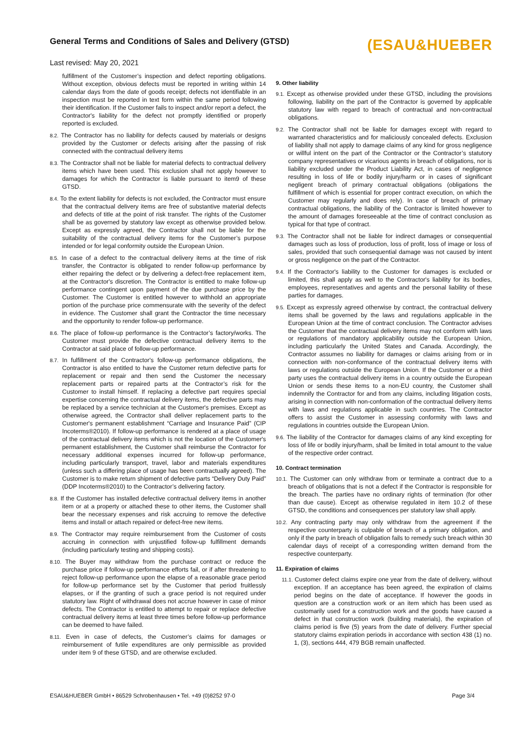General Terms and Conditions of Sales and Delivery (GTSD)
Last revised: May 20, 2021
(ESAU&HUEBER
fulfillment of the Customer’s inspection and defect reporting obligations. Without exception, obvious defects must be reported in writing within 14 calendar days from the date of goods receipt; defects not identifiable in an inspection must be reported in text form within the same period following their identification. If the Customer fails to inspect and/or report a defect, the Contractor's liability for the defect not promptly identified or properly reported is excluded.
8.2. The Contractor has no liability for defects caused by materials or designs provided by the Customer or defects arising after the passing of risk connected with the contractual delivery items
8.3. The Contractor shall not be liable for material defects to contractual delivery items which have been used. This exclusion shall not apply however to damages for which the Contractor is liable pursuant to item9 of these GTSD.
8.4. To the extent liability for defects is not excluded, the Contractor must ensure that the contractual delivery items are free of substantive material defects and defects of title at the point of risk transfer. The rights of the Customer shall be as governed by statutory law except as otherwise provided below. Except as expressly agreed, the Contractor shall not be liable for the suitability of the contractual delivery items for the Customer’s purpose intended or for legal conformity outside the European Union.
8.5. In case of a defect to the contractual delivery items at the time of risk transfer, the Contractor is obligated to render follow-up performance by either repairing the defect or by delivering a defect-free replacement item, at the Contractor's discretion. The Contractor is entitled to make follow-up performance contingent upon payment of the due purchase price by the Customer. The Customer is entitled however to withhold an appropriate portion of the purchase price commensurate with the severity of the defect in evidence. The Customer shall grant the Contractor the time necessary and the opportunity to render follow-up performance.
8.6. The place of follow-up performance is the Contractor’s factory/works. The Customer must provide the defective contractual delivery items to the Contractor at said place of follow-up performance.
8.7. In fulfillment of the Contractor's follow-up performance obligations, the Contractor is also entitled to have the Customer return defective parts for replacement or repair and then send the Customer the necessary replacement parts or repaired parts at the Contractor’s risk for the Customer to install himself. If replacing a defective part requires special expertise concerning the contractual delivery items, the defective parts may be replaced by a service technician at the Customer's premises. Except as otherwise agreed, the Contractor shall deliver replacement parts to the Customer's permanent establishment “Carriage and Insurance Paid” (CIP Incoterms®2010). If follow-up performance is rendered at a place of usage of the contractual delivery items which is not the location of the Customer's permanent establishment, the Customer shall reimburse the Contractor for necessary additional expenses incurred for follow-up performance, including particularly transport, travel, labor and materials expenditures (unless such a differing place of usage has been contractually agreed). The Customer is to make return shipment of defective parts “Delivery Duty Paid” (DDP Incoterms®2010) to the Contractor’s delivering factory.
8.8. If the Customer has installed defective contractual delivery items in another item or at a property or attached these to other items, the Customer shall bear the necessary expenses and risk accruing to remove the defective items and install or attach repaired or defect-free new items.
8.9. The Contractor may require reimbursement from the Customer of costs accruing in connection with unjustified follow-up fulfillment demands (including particularly testing and shipping costs).
8.10. The Buyer may withdraw from the purchase contract or reduce the purchase price if follow-up performance efforts fail, or if after threatening to reject follow-up performance upon the elapse of a reasonable grace period for follow-up performance set by the Customer that period fruitlessly elapses, or if the granting of such a grace period is not required under statutory law. Right of withdrawal does not accrue however in case of minor defects. The Contractor is entitled to attempt to repair or replace defective contractual delivery items at least three times before follow-up performance can be deemed to have failed.
8.11. Even in case of defects, the Customer’s claims for damages or reimbursement of futile expenditures are only permissible as provided under item 9 of these GTSD, and are otherwise excluded.
9. Other liability
9.1. Except as otherwise provided under these GTSD, including the provisions following, liability on the part of the Contractor is governed by applicable statutory law with regard to breach of contractual and non-contractual obligations.
9.2. The Contractor shall not be liable for damages except with regard to warranted characteristics and for maliciously concealed defects. Exclusion of liability shall not apply to damage claims of any kind for gross negligence or willful intent on the part of the Contractor or the Contractor’s statutory company representatives or vicarious agents in breach of obligations, nor is liability excluded under the Product Liability Act, in cases of negligence resulting in loss of life or bodily injury/harm or in cases of significant negligent breach of primary contractual obligations (obligations the fulfillment of which is essential for proper contract execution, on which the Customer may regularly and does rely). In case of breach of primary contractual obligations, the liability of the Contractor is limited however to the amount of damages foreseeable at the time of contract conclusion as typical for that type of contract.
9.3. The Contractor shall not be liable for indirect damages or consequential damages such as loss of production, loss of profit, loss of image or loss of sales, provided that such consequential damage was not caused by intent or gross negligence on the part of the Contractor.
9.4. If the Contractor's liability to the Customer for damages is excluded or limited, this shall apply as well to the Contractor's liability for its bodies, employees, representatives and agents and the personal liability of these parties for damages.
9.5. Except as expressly agreed otherwise by contract, the contractual delivery items shall be governed by the laws and regulations applicable in the European Union at the time of contract conclusion. The Contractor advises the Customer that the contractual delivery items may not conform with laws or regulations of mandatory applicability outside the European Union, including particularly the United States and Canada. Accordingly, the Contractor assumes no liability for damages or claims arising from or in connection with non-conformance of the contractual delivery items with laws or regulations outside the European Union. If the Customer or a third party uses the contractual delivery items in a country outside the European Union or sends these items to a non-EU country, the Customer shall indemnify the Contractor for and from any claims, including litigation costs, arising in connection with non-conformation of the contractual delivery items with laws and regulations applicable in such countries. The Contractor offers to assist the Customer in assessing conformity with laws and regulations in countries outside the European Union.
9.6. The liability of the Contractor for damages claims of any kind excepting for loss of life or bodily injury/harm, shall be limited in total amount to the value of the respective order contract.
10. Contract termination
10.1. The Customer can only withdraw from or terminate a contract due to a breach of obligations that is not a defect if the Contractor is responsible for the breach. The parties have no ordinary rights of termination (for other than due cause). Except as otherwise regulated in item 10.2 of these GTSD, the conditions and consequences per statutory law shall apply.
10.2. Any contracting party may only withdraw from the agreement if the respective counterparty is culpable of breach of a primary obligation, and only if the party in breach of obligation fails to remedy such breach within 30 calendar days of receipt of a corresponding written demand from the respective counterparty.
11. Expiration of claims
11.1. Customer defect claims expire one year from the date of delivery, without exception. If an acceptance has been agreed, the expiration of claims period begins on the date of acceptance. If however the goods in question are a construction work or an item which has been used as customarily used for a construction work and the goods have caused a defect in that construction work (building materials), the expiration of claims period is five (5) years from the date of delivery. Further special statutory claims expiration periods in accordance with section 438 (1) no. 1, (3), sections 444, 479 BGB remain unaffected.
ESAU&HUEBER GmbH • 86529 Schrobenhausen • Tel. +49 (0)8252 97-0 Page 3/4